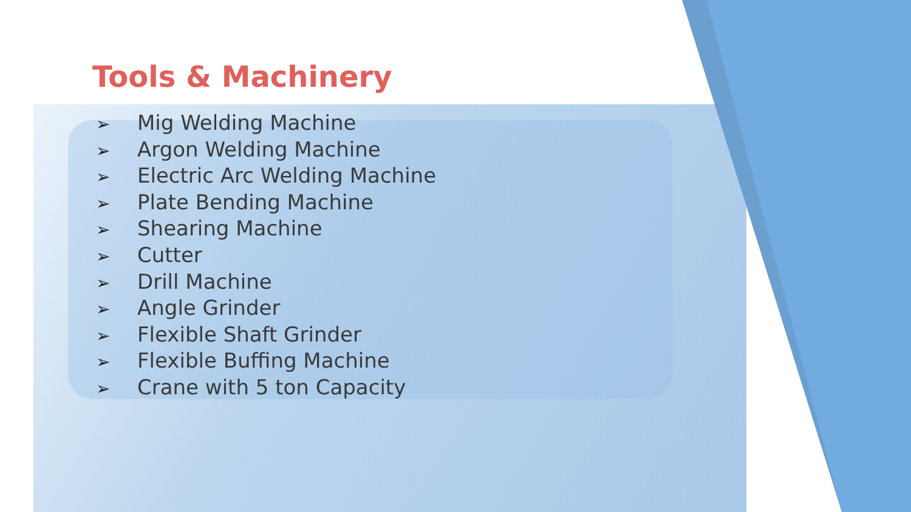Tools & Machinery
➢ Mig Welding Machine
➢ Argon Welding Machine
➢ Electric Arc Welding Machine
➢ Plate Bending Machine
➢ Shearing Machine
➢ Cutter
➢ Drill Machine
➢ Angle Grinder
➢ Flexible Shaft Grinder
➢ Flexible Buffing Machine
➢ Crane with 5 ton Capacity